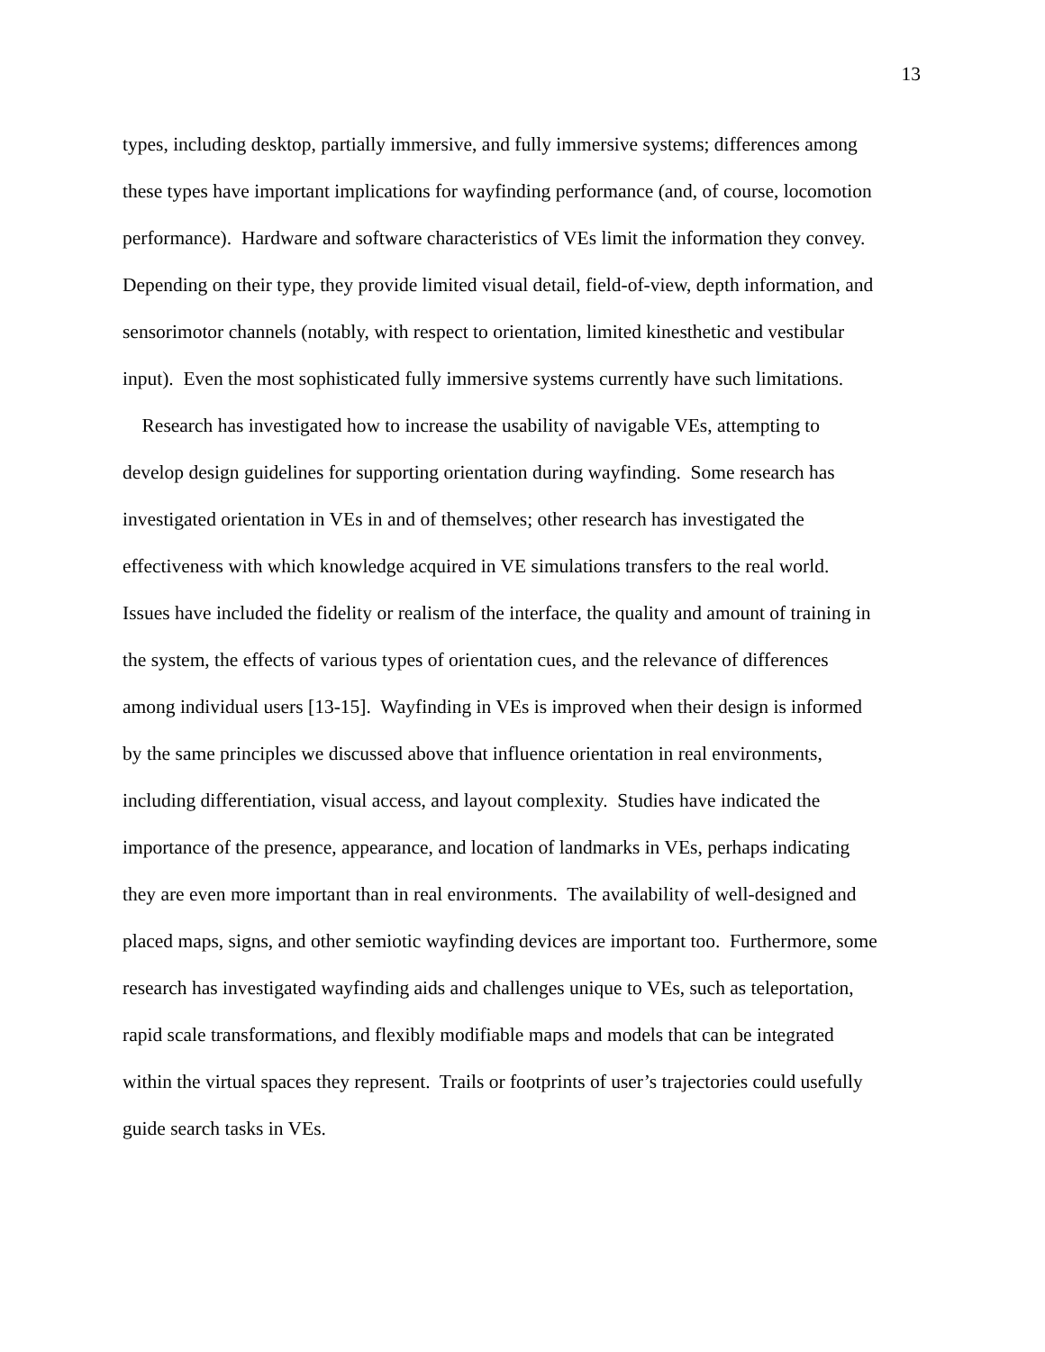13
types, including desktop, partially immersive, and fully immersive systems; differences among
these types have important implications for wayfinding performance (and, of course, locomotion
performance). Hardware and software characteristics of VEs limit the information they convey.
Depending on their type, they provide limited visual detail, field-of-view, depth information, and
sensorimotor channels (notably, with respect to orientation, limited kinesthetic and vestibular
input). Even the most sophisticated fully immersive systems currently have such limitations.
Research has investigated how to increase the usability of navigable VEs, attempting to
develop design guidelines for supporting orientation during wayfinding. Some research has
investigated orientation in VEs in and of themselves; other research has investigated the
effectiveness with which knowledge acquired in VE simulations transfers to the real world.
Issues have included the fidelity or realism of the interface, the quality and amount of training in
the system, the effects of various types of orientation cues, and the relevance of differences
among individual users [13-15]. Wayfinding in VEs is improved when their design is informed
by the same principles we discussed above that influence orientation in real environments,
including differentiation, visual access, and layout complexity. Studies have indicated the
importance of the presence, appearance, and location of landmarks in VEs, perhaps indicating
they are even more important than in real environments. The availability of well-designed and
placed maps, signs, and other semiotic wayfinding devices are important too. Furthermore, some
research has investigated wayfinding aids and challenges unique to VEs, such as teleportation,
rapid scale transformations, and flexibly modifiable maps and models that can be integrated
within the virtual spaces they represent. Trails or footprints of user’s trajectories could usefully
guide search tasks in VEs.